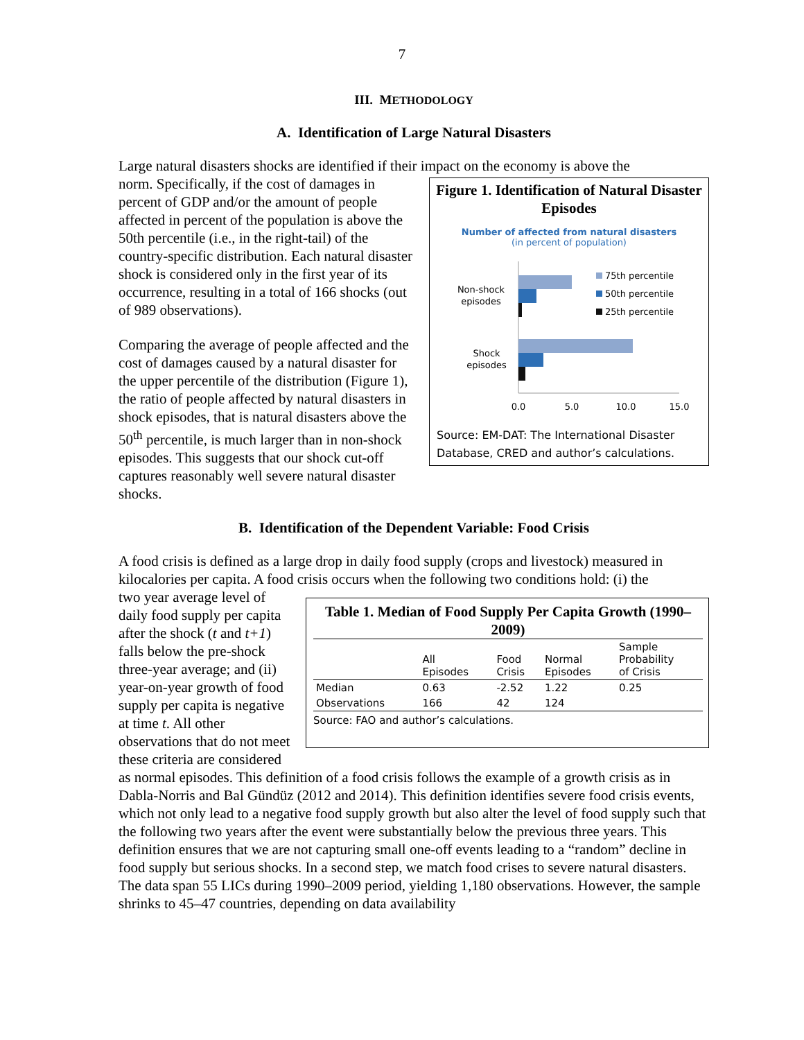7
III. METHODOLOGY
A. Identification of Large Natural Disasters
Large natural disasters shocks are identified if their impact on the economy is above the
Figure 1. Identification of Natural Disaster Episodes
Number of affected from natural disasters
(in percent of population)
Non-shock
episodes
Shock
episodes
75th percentile
50th percentile
25th percentile
0.0
5.0
10.0
15.0
Source: EM-DAT: The International Disaster Database, CRED and author’s calculations.
norm. Specifically, if the cost of damages in percent of GDP and/or the amount of people affected in percent of the population is above the 50th percentile (i.e., in the right-tail) of the country-specific distribution. Each natural disaster shock is considered only in the first year of its occurrence, resulting in a total of 166 shocks (out of 989 observations).
Comparing the average of people affected and the cost of damages caused by a natural disaster for the upper percentile of the distribution (Figure 1), the ratio of people affected by natural disasters in shock episodes, that is natural disasters above the 50<sup>th</sup> percentile, is much larger than in non-shock episodes. This suggests that our shock cut-off captures reasonably well severe natural disaster shocks.
B. Identification of the Dependent Variable: Food Crisis
A food crisis is defined as a large drop in daily food supply (crops and livestock) measured in kilocalories per capita. A food crisis occurs when the following two conditions hold: (i) the
Table 1. Median of Food Supply Per Capita Growth (1990–2009)
| | All Episodes | Food Crisis | Normal Episodes | Sample Probability of Crisis |
| --- | --- | --- | --- | --- |
| Median | 0.63 | -2.52 | 1.22 | 0.25 |
| Observations | 166 | 42 | 124 | |
Source: FAO and author’s calculations.
two year average level of daily food supply per capita after the shock (t and t+1) falls below the pre-shock three-year average; and (ii) year-on-year growth of food supply per capita is negative at time t. All other observations that do not meet these criteria are considered as normal episodes. This definition of a food crisis follows the example of a growth crisis as in Dabla-Norris and Bal Gündüz (2012 and 2014). This definition identifies severe food crisis events, which not only lead to a negative food supply growth but also alter the level of food supply such that the following two years after the event were substantially below the previous three years. This definition ensures that we are not capturing small one-off events leading to a “random” decline in food supply but serious shocks. In a second step, we match food crises to severe natural disasters. The data span 55 LICs during 1990–2009 period, yielding 1,180 observations. However, the sample shrinks to 45–47 countries, depending on data availability